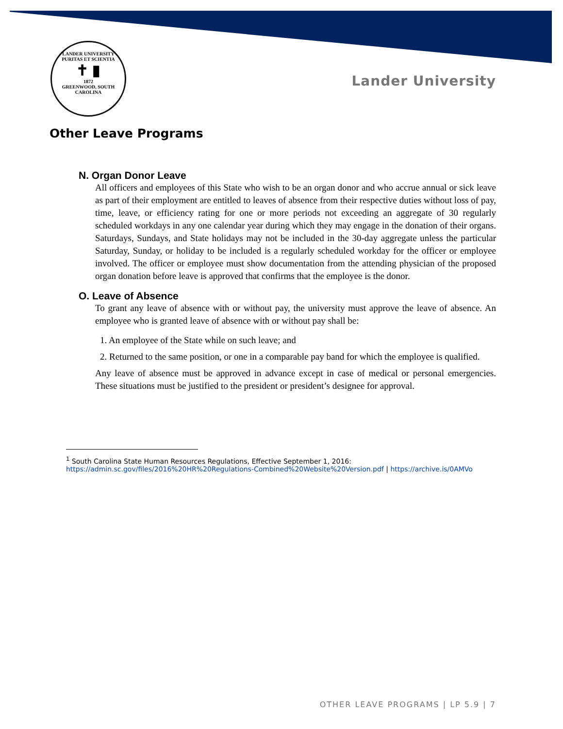LANDER UNIVERSITY
PURITAS ET SCIENTIA
✝ ▮
1872
GREENWOOD, SOUTH CAROLINA
Lander University
Other Leave Programs
N. Organ Donor Leave
All officers and employees of this State who wish to be an organ donor and who accrue annual or sick leave as part of their employment are entitled to leaves of absence from their respective duties without loss of pay, time, leave, or efficiency rating for one or more periods not exceeding an aggregate of 30 regularly scheduled workdays in any one calendar year during which they may engage in the donation of their organs. Saturdays, Sundays, and State holidays may not be included in the 30-day aggregate unless the particular Saturday, Sunday, or holiday to be included is a regularly scheduled workday for the officer or employee involved. The officer or employee must show documentation from the attending physician of the proposed organ donation before leave is approved that confirms that the employee is the donor.
O. Leave of Absence
To grant any leave of absence with or without pay, the university must approve the leave of absence. An employee who is granted leave of absence with or without pay shall be:
1. An employee of the State while on such leave; and
2. Returned to the same position, or one in a comparable pay band for which the employee is qualified.
Any leave of absence must be approved in advance except in case of medical or personal emergencies. These situations must be justified to the president or president’s designee for approval.
<sup>1</sup> South Carolina State Human Resources Regulations, Effective September 1, 2016:
https://admin.sc.gov/files/2016%20HR%20Regulations-Combined%20Website%20Version.pdf | https://archive.is/0AMVo
OTHER LEAVE PROGRAMS | LP 5.9 | 7